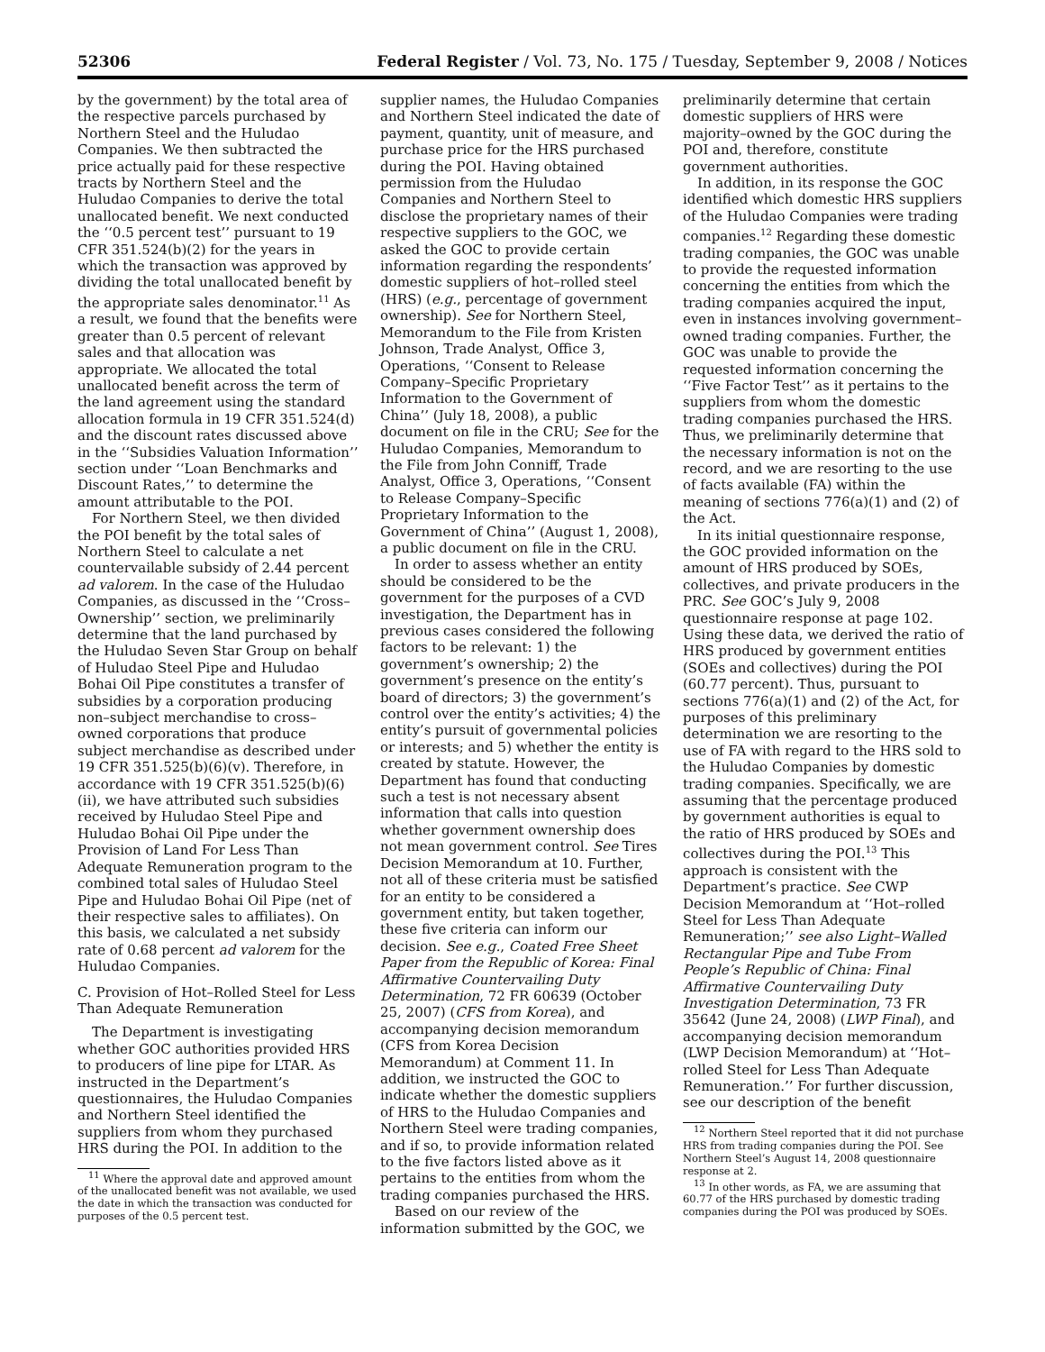52306 Federal Register / Vol. 73, No. 175 / Tuesday, September 9, 2008 / Notices
by the government) by the total area of the respective parcels purchased by Northern Steel and the Huludao Companies. We then subtracted the price actually paid for these respective tracts by Northern Steel and the Huludao Companies to derive the total unallocated benefit. We next conducted the ‘‘0.5 percent test’’ pursuant to 19 CFR 351.524(b)(2) for the years in which the transaction was approved by dividing the total unallocated benefit by the appropriate sales denominator.<sup>11</sup> As a result, we found that the benefits were greater than 0.5 percent of relevant sales and that allocation was appropriate. We allocated the total unallocated benefit across the term of the land agreement using the standard allocation formula in 19 CFR 351.524(d) and the discount rates discussed above in the ‘‘Subsidies Valuation Information’’ section under ‘‘Loan Benchmarks and Discount Rates,’’ to determine the amount attributable to the POI.
For Northern Steel, we then divided the POI benefit by the total sales of Northern Steel to calculate a net countervailable subsidy of 2.44 percent ad valorem. In the case of the Huludao Companies, as discussed in the ‘‘Cross–Ownership’’ section, we preliminarily determine that the land purchased by the Huludao Seven Star Group on behalf of Huludao Steel Pipe and Huludao Bohai Oil Pipe constitutes a transfer of subsidies by a corporation producing non–subject merchandise to cross–owned corporations that produce subject merchandise as described under 19 CFR 351.525(b)(6)(v). Therefore, in accordance with 19 CFR 351.525(b)(6)(ii), we have attributed such subsidies received by Huludao Steel Pipe and Huludao Bohai Oil Pipe under the Provision of Land For Less Than Adequate Remuneration program to the combined total sales of Huludao Steel Pipe and Huludao Bohai Oil Pipe (net of their respective sales to affiliates). On this basis, we calculated a net subsidy rate of 0.68 percent ad valorem for the Huludao Companies.
C. Provision of Hot–Rolled Steel for Less Than Adequate Remuneration
The Department is investigating whether GOC authorities provided HRS to producers of line pipe for LTAR. As instructed in the Department’s questionnaires, the Huludao Companies and Northern Steel identified the suppliers from whom they purchased HRS during the POI. In addition to the
<sup>11</sup> Where the approval date and approved amount of the unallocated benefit was not available, we used the date in which the transaction was conducted for purposes of the 0.5 percent test.
supplier names, the Huludao Companies and Northern Steel indicated the date of payment, quantity, unit of measure, and purchase price for the HRS purchased during the POI. Having obtained permission from the Huludao Companies and Northern Steel to disclose the proprietary names of their respective suppliers to the GOC, we asked the GOC to provide certain information regarding the respondents’ domestic suppliers of hot–rolled steel (HRS) (e.g., percentage of government ownership). See for Northern Steel, Memorandum to the File from Kristen Johnson, Trade Analyst, Office 3, Operations, ‘‘Consent to Release Company–Specific Proprietary Information to the Government of China’’ (July 18, 2008), a public document on file in the CRU; See for the Huludao Companies, Memorandum to the File from John Conniff, Trade Analyst, Office 3, Operations, ‘‘Consent to Release Company–Specific Proprietary Information to the Government of China’’ (August 1, 2008), a public document on file in the CRU.
In order to assess whether an entity should be considered to be the government for the purposes of a CVD investigation, the Department has in previous cases considered the following factors to be relevant: 1) the government’s ownership; 2) the government’s presence on the entity’s board of directors; 3) the government’s control over the entity’s activities; 4) the entity’s pursuit of governmental policies or interests; and 5) whether the entity is created by statute. However, the Department has found that conducting such a test is not necessary absent information that calls into question whether government ownership does not mean government control. See Tires Decision Memorandum at 10. Further, not all of these criteria must be satisfied for an entity to be considered a government entity, but taken together, these five criteria can inform our decision. See e.g., Coated Free Sheet Paper from the Republic of Korea: Final Affirmative Countervailing Duty Determination, 72 FR 60639 (October 25, 2007) (CFS from Korea), and accompanying decision memorandum (CFS from Korea Decision Memorandum) at Comment 11. In addition, we instructed the GOC to indicate whether the domestic suppliers of HRS to the Huludao Companies and Northern Steel were trading companies, and if so, to provide information related to the five factors listed above as it pertains to the entities from whom the trading companies purchased the HRS.
Based on our review of the information submitted by the GOC, we
preliminarily determine that certain domestic suppliers of HRS were majority–owned by the GOC during the POI and, therefore, constitute government authorities.
In addition, in its response the GOC identified which domestic HRS suppliers of the Huludao Companies were trading companies.<sup>12</sup> Regarding these domestic trading companies, the GOC was unable to provide the requested information concerning the entities from which the trading companies acquired the input, even in instances involving government–owned trading companies. Further, the GOC was unable to provide the requested information concerning the ‘‘Five Factor Test’’ as it pertains to the suppliers from whom the domestic trading companies purchased the HRS. Thus, we preliminarily determine that the necessary information is not on the record, and we are resorting to the use of facts available (FA) within the meaning of sections 776(a)(1) and (2) of the Act.
In its initial questionnaire response, the GOC provided information on the amount of HRS produced by SOEs, collectives, and private producers in the PRC. See GOC’s July 9, 2008 questionnaire response at page 102. Using these data, we derived the ratio of HRS produced by government entities (SOEs and collectives) during the POI (60.77 percent). Thus, pursuant to sections 776(a)(1) and (2) of the Act, for purposes of this preliminary determination we are resorting to the use of FA with regard to the HRS sold to the Huludao Companies by domestic trading companies. Specifically, we are assuming that the percentage produced by government authorities is equal to the ratio of HRS produced by SOEs and collectives during the POI.<sup>13</sup> This approach is consistent with the Department’s practice. See CWP Decision Memorandum at ‘‘Hot–rolled Steel for Less Than Adequate Remuneration;’’ see also Light–Walled Rectangular Pipe and Tube From People’s Republic of China: Final Affirmative Countervailing Duty Investigation Determination, 73 FR 35642 (June 24, 2008) (LWP Final), and accompanying decision memorandum (LWP Decision Memorandum) at ‘‘Hot–rolled Steel for Less Than Adequate Remuneration.’’ For further discussion, see our description of the benefit
<sup>12</sup> Northern Steel reported that it did not purchase HRS from trading companies during the POI. See Northern Steel’s August 14, 2008 questionnaire response at 2.
<sup>13</sup> In other words, as FA, we are assuming that 60.77 of the HRS purchased by domestic trading companies during the POI was produced by SOEs.